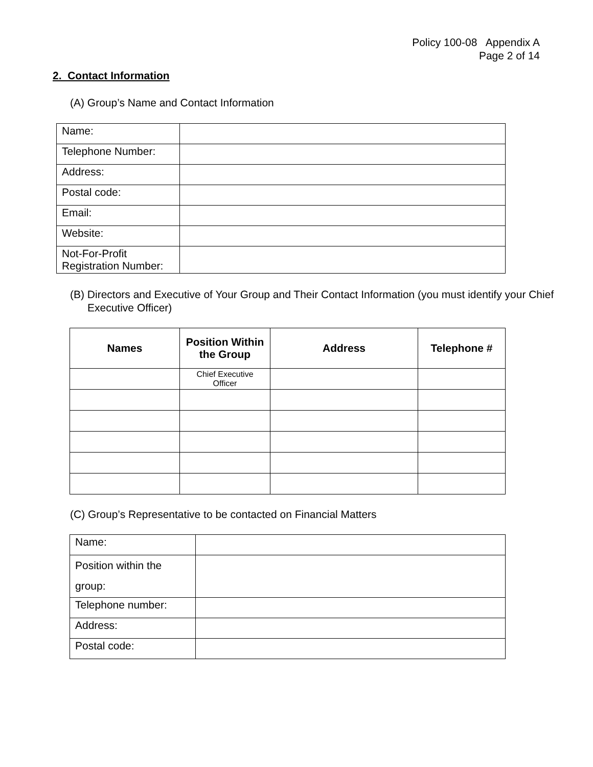Policy 100-08 Appendix A
Page 2 of 14
2. Contact Information
(A) Group’s Name and Contact Information
| Name: | |
| Telephone Number: | |
| Address: | |
| Postal code: | |
| Email: | |
| Website: | |
| Not-For-Profit Registration Number: | |
(B) Directors and Executive of Your Group and Their Contact Information (you must identify your Chief Executive Officer)
| Names | Position Within the Group | Address | Telephone # |
| --- | --- | --- | --- |
| | Chief Executive Officer | | |
(C) Group’s Representative to be contacted on Financial Matters
| Name: | |
| Position within the group: | |
| Telephone number: | |
| Address: | |
| Postal code: | |